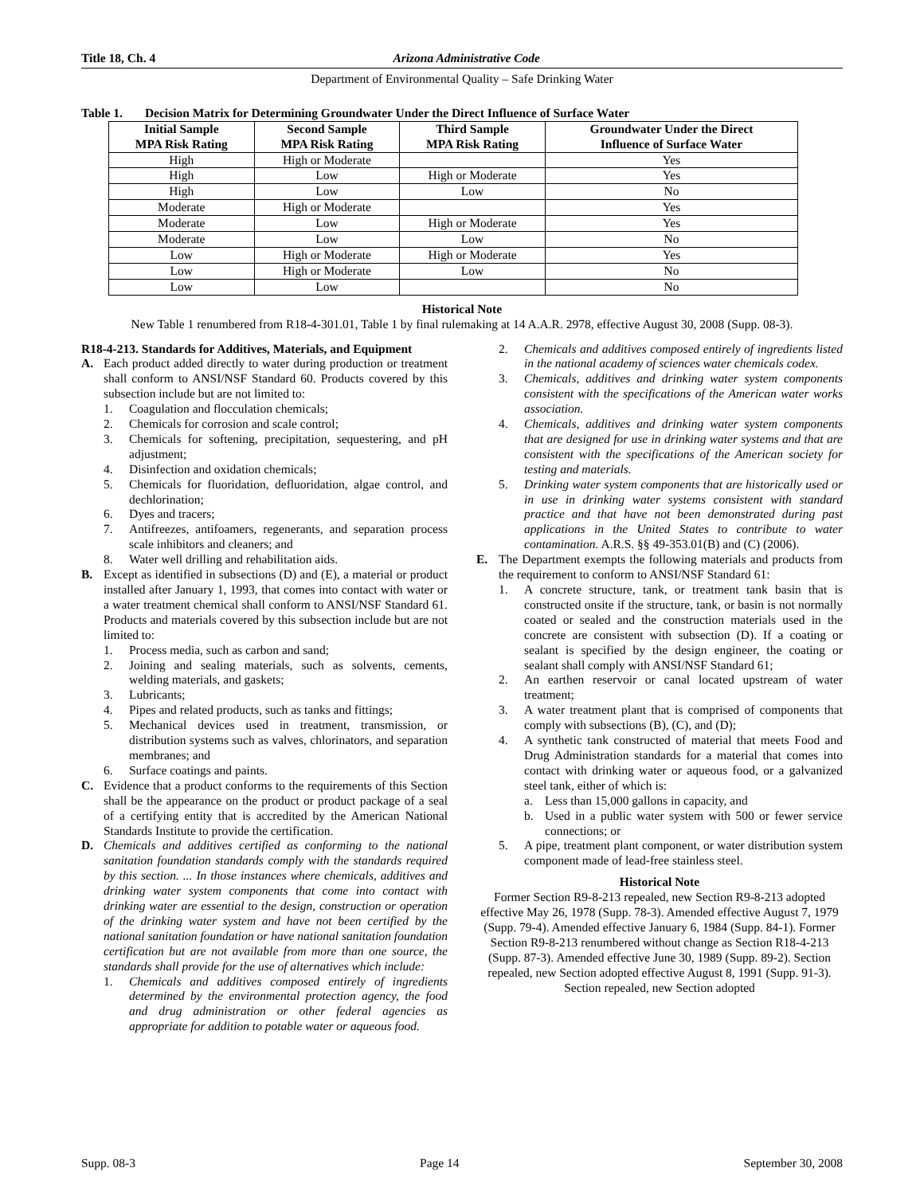Title 18, Ch. 4 Arizona Administrative Code
Department of Environmental Quality – Safe Drinking Water
Table 1. Decision Matrix for Determining Groundwater Under the Direct Influence of Surface Water
| Initial Sample MPA Risk Rating | Second Sample MPA Risk Rating | Third Sample MPA Risk Rating | Groundwater Under the Direct Influence of Surface Water |
| --- | --- | --- | --- |
| High | High or Moderate | | Yes |
| High | Low | High or Moderate | Yes |
| High | Low | Low | No |
| Moderate | High or Moderate | | Yes |
| Moderate | Low | High or Moderate | Yes |
| Moderate | Low | Low | No |
| Low | High or Moderate | High or Moderate | Yes |
| Low | High or Moderate | Low | No |
| Low | Low | | No |
Historical Note
New Table 1 renumbered from R18-4-301.01, Table 1 by final rulemaking at 14 A.A.R. 2978, effective August 30, 2008 (Supp. 08-3).
R18-4-213. Standards for Additives, Materials, and Equipment
A. Each product added directly to water during production or treatment shall conform to ANSI/NSF Standard 60. Products covered by this subsection include but are not limited to:
1. Coagulation and flocculation chemicals;
2. Chemicals for corrosion and scale control;
3. Chemicals for softening, precipitation, sequestering, and pH adjustment;
4. Disinfection and oxidation chemicals;
5. Chemicals for fluoridation, defluoridation, algae control, and dechlorination;
6. Dyes and tracers;
7. Antifreezes, antifoamers, regenerants, and separation process scale inhibitors and cleaners; and
8. Water well drilling and rehabilitation aids.
B. Except as identified in subsections (D) and (E), a material or product installed after January 1, 1993, that comes into contact with water or a water treatment chemical shall conform to ANSI/NSF Standard 61. Products and materials covered by this subsection include but are not limited to:
1. Process media, such as carbon and sand;
2. Joining and sealing materials, such as solvents, cements, welding materials, and gaskets;
3. Lubricants;
4. Pipes and related products, such as tanks and fittings;
5. Mechanical devices used in treatment, transmission, or distribution systems such as valves, chlorinators, and separation membranes; and
6. Surface coatings and paints.
C. Evidence that a product conforms to the requirements of this Section shall be the appearance on the product or product package of a seal of a certifying entity that is accredited by the American National Standards Institute to provide the certification.
D. Chemicals and additives certified as conforming to the national sanitation foundation standards comply with the standards required by this section. ... In those instances where chemicals, additives and drinking water system components that come into contact with drinking water are essential to the design, construction or operation of the drinking water system and have not been certified by the national sanitation foundation or have national sanitation foundation certification but are not available from more than one source, the standards shall provide for the use of alternatives which include:
1. Chemicals and additives composed entirely of ingredients determined by the environmental protection agency, the food and drug administration or other federal agencies as appropriate for addition to potable water or aqueous food.
2. Chemicals and additives composed entirely of ingredients listed in the national academy of sciences water chemicals codex.
3. Chemicals, additives and drinking water system components consistent with the specifications of the American water works association.
4. Chemicals, additives and drinking water system components that are designed for use in drinking water systems and that are consistent with the specifications of the American society for testing and materials.
5. Drinking water system components that are historically used or in use in drinking water systems consistent with standard practice and that have not been demonstrated during past applications in the United States to contribute to water contamination. A.R.S. §§ 49-353.01(B) and (C) (2006).
E. The Department exempts the following materials and products from the requirement to conform to ANSI/NSF Standard 61:
1. A concrete structure, tank, or treatment tank basin that is constructed onsite if the structure, tank, or basin is not normally coated or sealed and the construction materials used in the concrete are consistent with subsection (D). If a coating or sealant is specified by the design engineer, the coating or sealant shall comply with ANSI/NSF Standard 61;
2. An earthen reservoir or canal located upstream of water treatment;
3. A water treatment plant that is comprised of components that comply with subsections (B), (C), and (D);
4. A synthetic tank constructed of material that meets Food and Drug Administration standards for a material that comes into contact with drinking water or aqueous food, or a galvanized steel tank, either of which is:
a. Less than 15,000 gallons in capacity, and
b. Used in a public water system with 500 or fewer service connections; or
5. A pipe, treatment plant component, or water distribution system component made of lead-free stainless steel.
Historical Note
Former Section R9-8-213 repealed, new Section R9-8-213 adopted effective May 26, 1978 (Supp. 78-3). Amended effective August 7, 1979 (Supp. 79-4). Amended effective January 6, 1984 (Supp. 84-1). Former Section R9-8-213 renumbered without change as Section R18-4-213 (Supp. 87-3). Amended effective June 30, 1989 (Supp. 89-2). Section repealed, new Section adopted effective August 8, 1991 (Supp. 91-3). Section repealed, new Section adopted
Supp. 08-3 Page 14 September 30, 2008